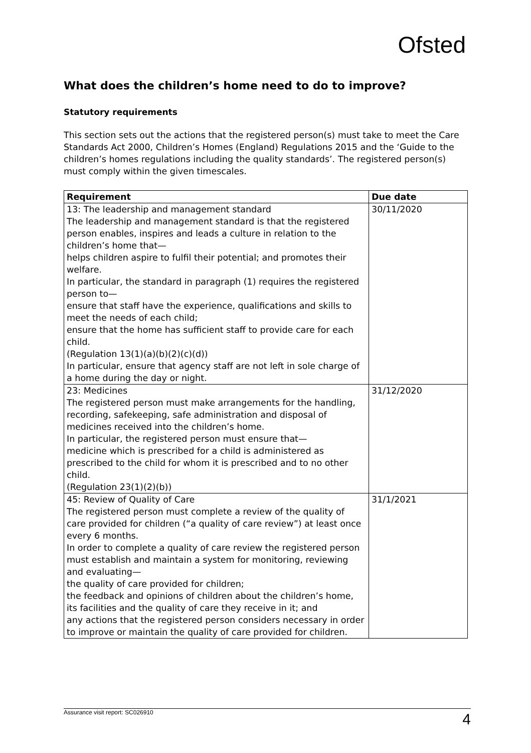Ofsted
What does the children’s home need to do to improve?
Statutory requirements
This section sets out the actions that the registered person(s) must take to meet the Care Standards Act 2000, Children’s Homes (England) Regulations 2015 and the ‘Guide to the children’s homes regulations including the quality standards’. The registered person(s) must comply within the given timescales.
| Requirement | Due date |
| --- | --- |
| 13: The leadership and management standard The leadership and management standard is that the registered person enables, inspires and leads a culture in relation to the children’s home that— helps children aspire to fulfil their potential; and promotes their welfare. In particular, the standard in paragraph (1) requires the registered person to— ensure that staff have the experience, qualifications and skills to meet the needs of each child; ensure that the home has sufficient staff to provide care for each child. (Regulation 13(1)(a)(b)(2)(c)(d)) In particular, ensure that agency staff are not left in sole charge of a home during the day or night. | 30/11/2020 |
| 23: Medicines The registered person must make arrangements for the handling, recording, safekeeping, safe administration and disposal of medicines received into the children’s home. In particular, the registered person must ensure that— medicine which is prescribed for a child is administered as prescribed to the child for whom it is prescribed and to no other child. (Regulation 23(1)(2)(b)) | 31/12/2020 |
| 45: Review of Quality of Care The registered person must complete a review of the quality of care provided for children (“a quality of care review”) at least once every 6 months. In order to complete a quality of care review the registered person must establish and maintain a system for monitoring, reviewing and evaluating— the quality of care provided for children; the feedback and opinions of children about the children’s home, its facilities and the quality of care they receive in it; and any actions that the registered person considers necessary in order to improve or maintain the quality of care provided for children. | 31/1/2021 |
Assurance visit report: SC026910 4